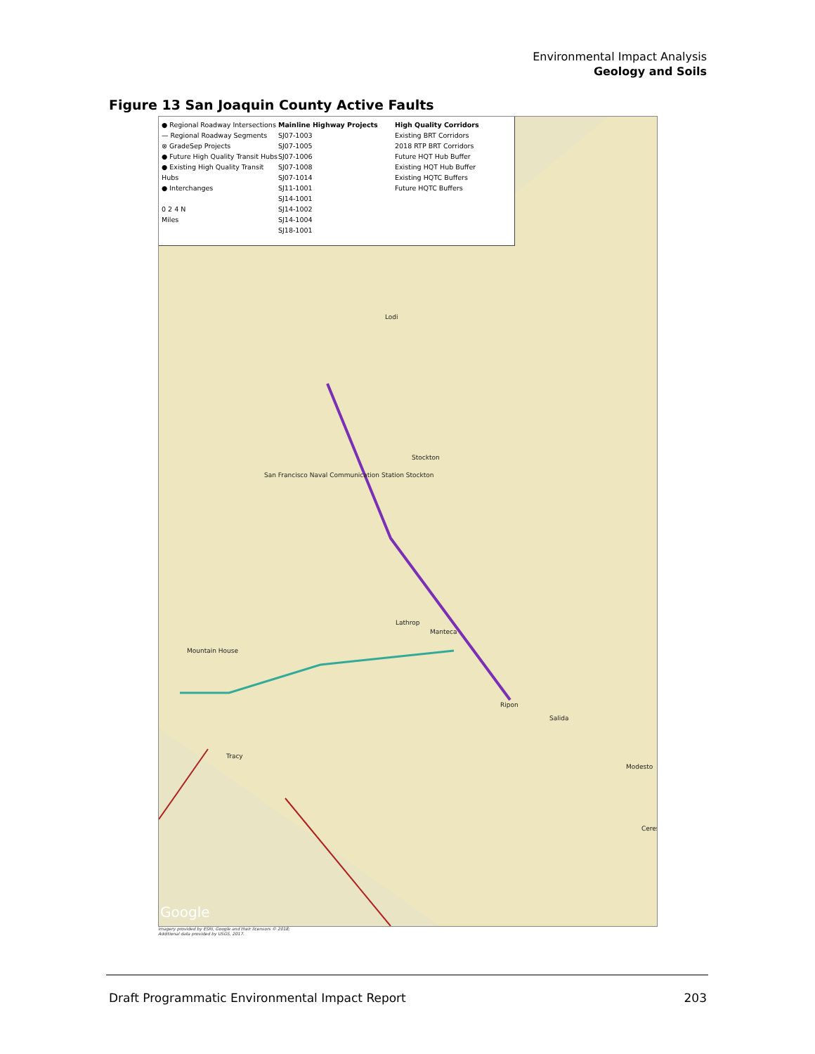Environmental Impact Analysis
Geology and Soils
Figure 13 San Joaquin County Active Faults
● Regional Roadway Intersections
— Regional Roadway Segments
⊗ GradeSep Projects
● Future High Quality Transit Hubs
● Existing High Quality Transit Hubs
● Interchanges
0 2 4 N
Miles
Mainline Highway Projects
SJ07-1003
SJ07-1005
SJ07-1006
SJ07-1008
SJ07-1014
SJ11-1001
SJ14-1001
SJ14-1002
SJ14-1004
SJ18-1001
High Quality Corridors
Existing BRT Corridors
2018 RTP BRT Corridors
Future HQT Hub Buffer
Existing HQT Hub Buffer
Existing HQTC Buffers
Future HQTC Buffers
Lodi
Stockton
San Francisco Naval Communication Station Stockton
Lathrop
Manteca
Mountain House
Ripon
Salida
Tracy
Modesto
Ceres
Google
Imagery provided by ESRI, Google and their licensors © 2018;
Additional data provided by USGS, 2017.
Draft Programmatic Environmental Impact Report 203